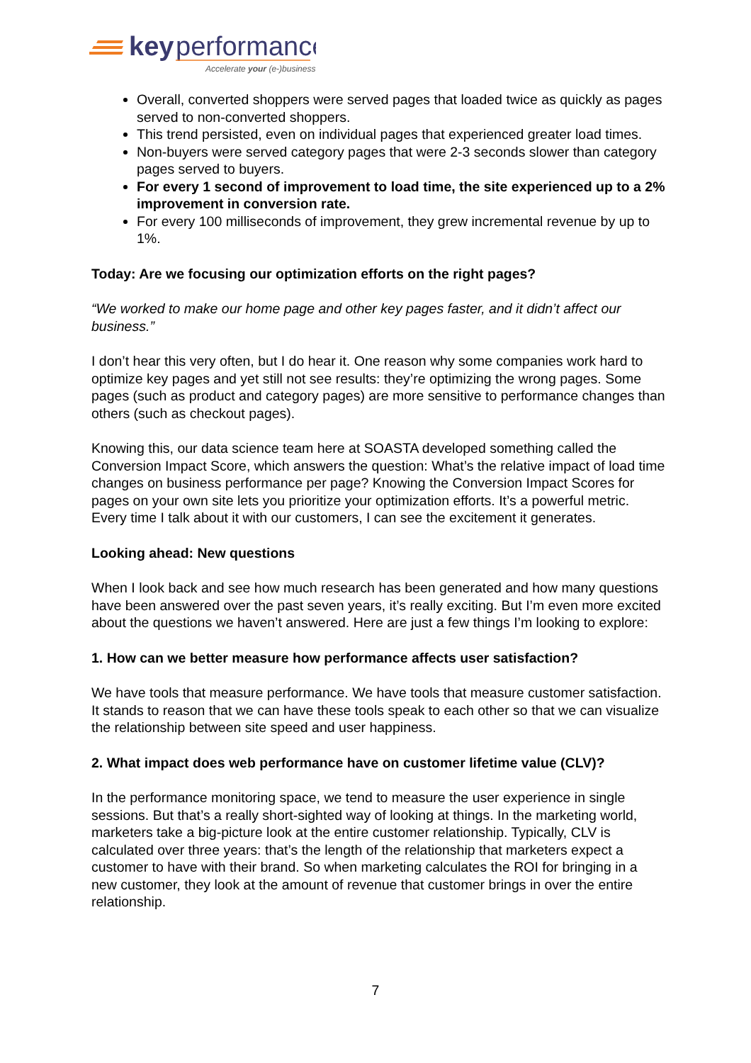key
performance
Accelerate your (e-)business
Overall, converted shoppers were served pages that loaded twice as quickly as pages served to non-converted shoppers.
This trend persisted, even on individual pages that experienced greater load times.
Non-buyers were served category pages that were 2-3 seconds slower than category pages served to buyers.
For every 1 second of improvement to load time, the site experienced up to a 2% improvement in conversion rate.
For every 100 milliseconds of improvement, they grew incremental revenue by up to 1%.
Today: Are we focusing our optimization efforts on the right pages?
“We worked to make our home page and other key pages faster, and it didn’t affect our business.”
I don’t hear this very often, but I do hear it. One reason why some companies work hard to optimize key pages and yet still not see results: they’re optimizing the wrong pages. Some pages (such as product and category pages) are more sensitive to performance changes than others (such as checkout pages).
Knowing this, our data science team here at SOASTA developed something called the Conversion Impact Score, which answers the question: What’s the relative impact of load time changes on business performance per page? Knowing the Conversion Impact Scores for pages on your own site lets you prioritize your optimization efforts. It’s a powerful metric. Every time I talk about it with our customers, I can see the excitement it generates.
Looking ahead: New questions
When I look back and see how much research has been generated and how many questions have been answered over the past seven years, it’s really exciting. But I’m even more excited about the questions we haven’t answered. Here are just a few things I’m looking to explore:
1. How can we better measure how performance affects user satisfaction?
We have tools that measure performance. We have tools that measure customer satisfaction. It stands to reason that we can have these tools speak to each other so that we can visualize the relationship between site speed and user happiness.
2. What impact does web performance have on customer lifetime value (CLV)?
In the performance monitoring space, we tend to measure the user experience in single sessions. But that’s a really short-sighted way of looking at things. In the marketing world, marketers take a big-picture look at the entire customer relationship. Typically, CLV is calculated over three years: that’s the length of the relationship that marketers expect a customer to have with their brand. So when marketing calculates the ROI for bringing in a new customer, they look at the amount of revenue that customer brings in over the entire relationship.
7